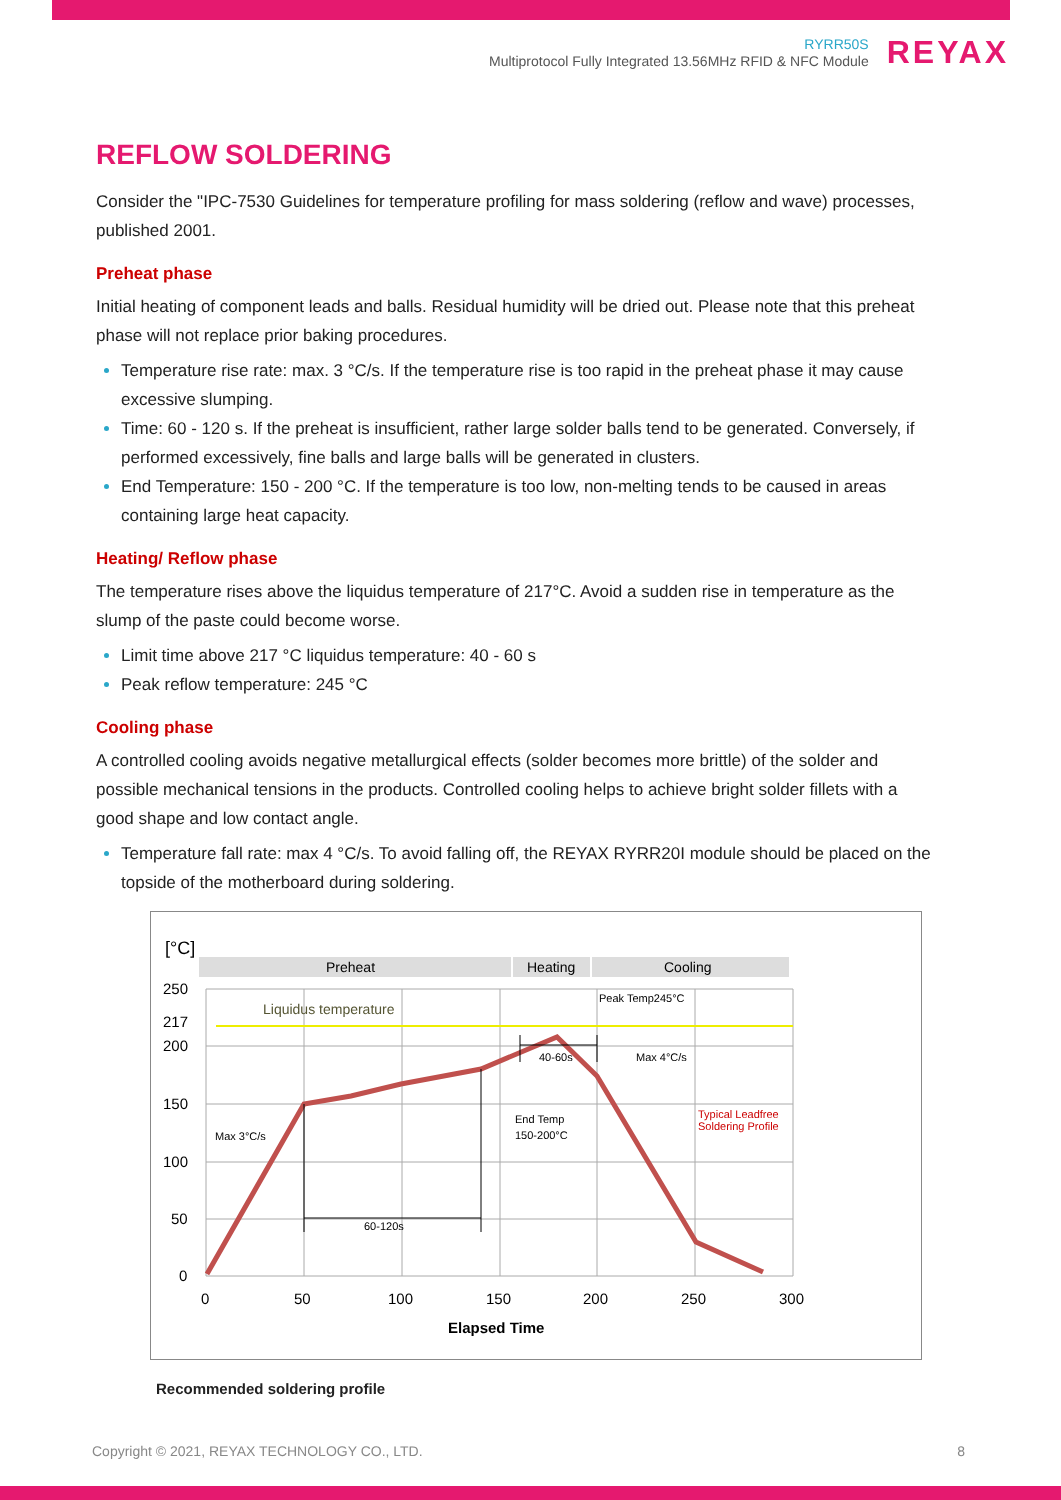RYRR50S
Multiprotocol Fully Integrated 13.56MHz RFID & NFC Module
REYAX
REFLOW SOLDERING
Consider the "IPC-7530 Guidelines for temperature profiling for mass soldering (reflow and wave) processes, published 2001.
Preheat phase
Initial heating of component leads and balls. Residual humidity will be dried out. Please note that this preheat phase will not replace prior baking procedures.
Temperature rise rate: max. 3 °C/s. If the temperature rise is too rapid in the preheat phase it may cause excessive slumping.
Time: 60 - 120 s. If the preheat is insufficient, rather large solder balls tend to be generated. Conversely, if performed excessively, fine balls and large balls will be generated in clusters.
End Temperature: 150 - 200 °C. If the temperature is too low, non-melting tends to be caused in areas containing large heat capacity.
Heating/ Reflow phase
The temperature rises above the liquidus temperature of 217°C. Avoid a sudden rise in temperature as the slump of the paste could become worse.
Limit time above 217 °C liquidus temperature: 40 - 60 s
Peak reflow temperature: 245 °C
Cooling phase
A controlled cooling avoids negative metallurgical effects (solder becomes more brittle) of the solder and possible mechanical tensions in the products. Controlled cooling helps to achieve bright solder fillets with a good shape and low contact angle.
Temperature fall rate: max 4 °C/s. To avoid falling off, the REYAX RYRR20I module should be placed on the topside of the motherboard during soldering.
[°C]
Preheat
Heating
Cooling
Liquidus temperature
250
217
200
150
100
50
0
0
50
100
150
200
250
300
Elapsed Time
Peak Temp245°C
40-60s
Max 4°C/s
End Temp
150-200°C
Max 3°C/s
60-120s
Typical Leadfree
Soldering Profile
Recommended soldering profile
Copyright © 2021, REYAX TECHNOLOGY CO., LTD.
8